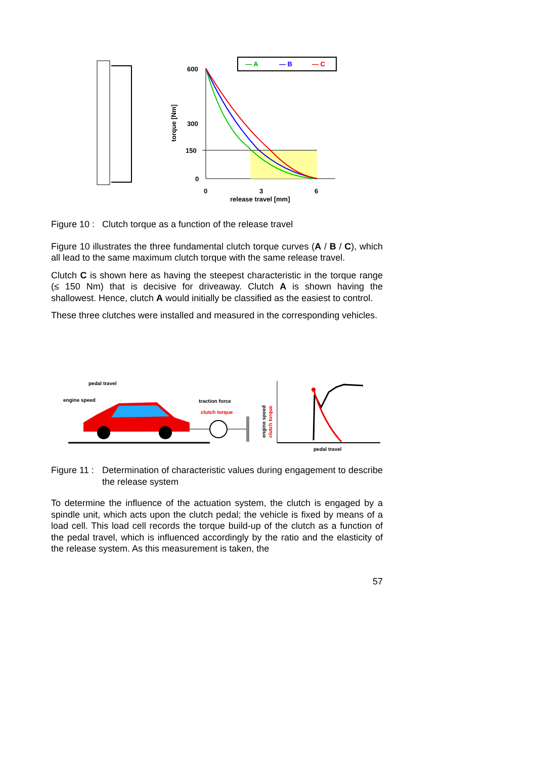— A
— B
— C
600
300
150
0
0
3
6
release travel [mm]
torque [Nm]
pedal travel
engine speed
traction force
clutch torque
engine speed
clutch torque
pedal travel
Figure 10 : Clutch torque as a function of the release travel
Figure 10 illustrates the three fundamental clutch torque curves (A / B / C), which all lead to the same maximum clutch torque with the same release travel.
Clutch C is shown here as having the steepest characteristic in the torque range (≤ 150 Nm) that is decisive for driveaway. Clutch A is shown having the shallowest. Hence, clutch A would initially be classified as the easiest to control.
These three clutches were installed and measured in the corresponding vehicles.
Figure 11 : Determination of characteristic values during engagement to describe the release system
To determine the influence of the actuation system, the clutch is engaged by a spindle unit, which acts upon the clutch pedal; the vehicle is fixed by means of a load cell. This load cell records the torque build-up of the clutch as a function of the pedal travel, which is influenced accordingly by the ratio and the elasticity of the release system. As this measurement is taken, the
57